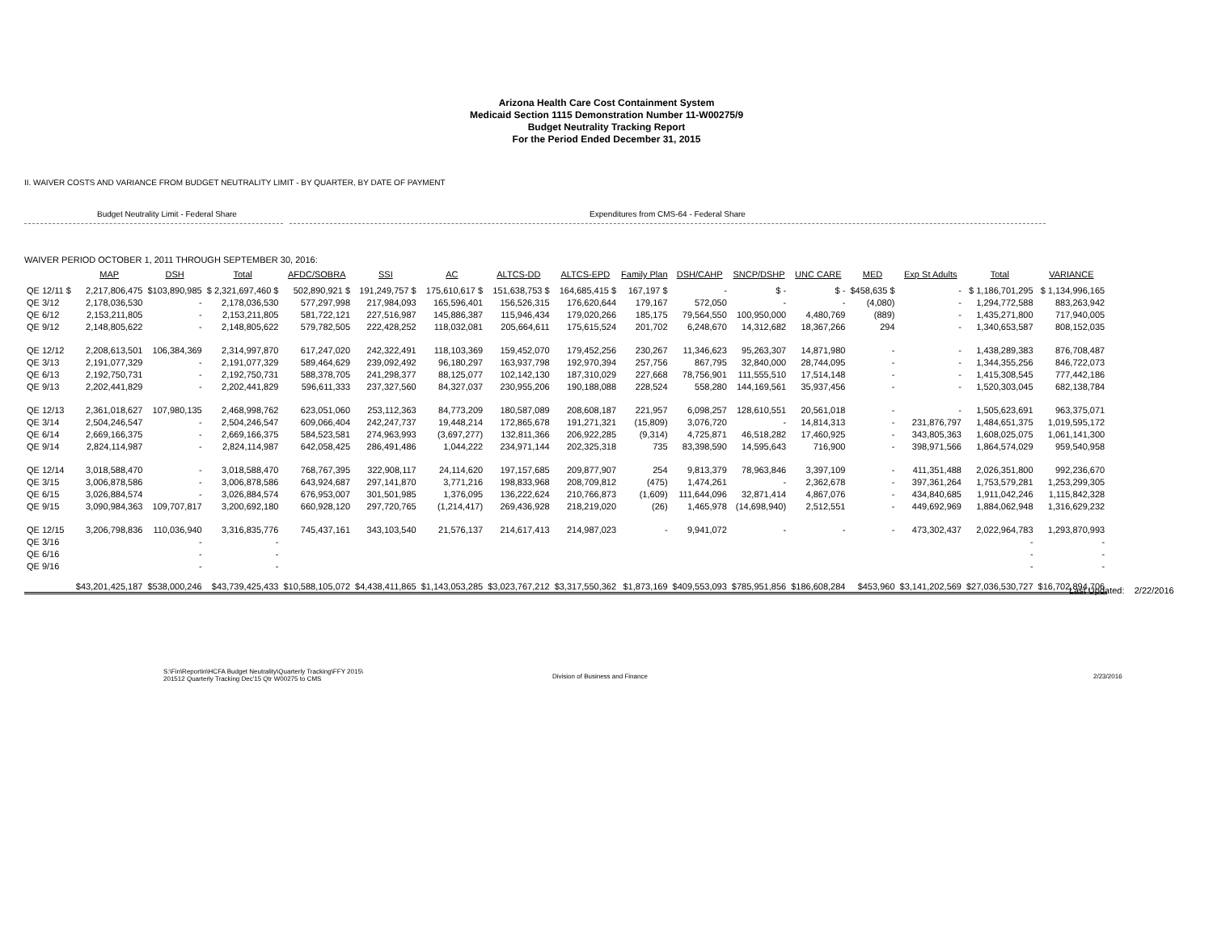Arizona Health Care Cost Containment System
Medicaid Section 1115 Demonstration Number 11-W00275/9
Budget Neutrality Tracking Report
For the Period Ended December 31, 2015
II. WAIVER COSTS AND VARIANCE FROM BUDGET NEUTRALITY LIMIT - BY QUARTER, BY DATE OF PAYMENT
Budget Neutrality Limit - Federal Share Expenditures from CMS-64 - Federal Share
WAIVER PERIOD OCTOBER 1, 2011 THROUGH SEPTEMBER 30, 2016:
| | MAP | DSH | Total | AFDC/SOBRA | SSI | AC | ALTCS-DD | ALTCS-EPD | Family Plan | DSH/CAHP | SNCP/DSHP | UNC CARE | MED | Exp St Adults | Total | VARIANCE |
| --- | --- | --- | --- | --- | --- | --- | --- | --- | --- | --- | --- | --- | --- | --- | --- | --- |
| QE 12/11 $ | 2,217,806,475 | $103,890,985 | $ 2,321,697,460 $ | 502,890,921 $ | 191,249,757 $ | 175,610,617 $ | 151,638,753 $ | 164,685,415 $ | 167,197 $ | - | $ - | $ - | $458,635 $ | - | $ 1,186,701,295 | $ 1,134,996,165 |
| QE 3/12 | 2,178,036,530 | - | 2,178,036,530 | 577,297,998 | 217,984,093 | 165,596,401 | 156,526,315 | 176,620,644 | 179,167 | 572,050 | - | - | (4,080) | - | 1,294,772,588 | 883,263,942 |
| QE 6/12 | 2,153,211,805 | - | 2,153,211,805 | 581,722,121 | 227,516,987 | 145,886,387 | 115,946,434 | 179,020,266 | 185,175 | 79,564,550 | 100,950,000 | 4,480,769 | (889) | - | 1,435,271,800 | 717,940,005 |
| QE 9/12 | 2,148,805,622 | - | 2,148,805,622 | 579,782,505 | 222,428,252 | 118,032,081 | 205,664,611 | 175,615,524 | 201,702 | 6,248,670 | 14,312,682 | 18,367,266 | 294 | - | 1,340,653,587 | 808,152,035 |
| QE 12/12 | 2,208,613,501 | 106,384,369 | 2,314,997,870 | 617,247,020 | 242,322,491 | 118,103,369 | 159,452,070 | 179,452,256 | 230,267 | 11,346,623 | 95,263,307 | 14,871,980 | - | - | 1,438,289,383 | 876,708,487 |
| QE 3/13 | 2,191,077,329 | - | 2,191,077,329 | 589,464,629 | 239,092,492 | 96,180,297 | 163,937,798 | 192,970,394 | 257,756 | 867,795 | 32,840,000 | 28,744,095 | - | - | 1,344,355,256 | 846,722,073 |
| QE 6/13 | 2,192,750,731 | - | 2,192,750,731 | 588,378,705 | 241,298,377 | 88,125,077 | 102,142,130 | 187,310,029 | 227,668 | 78,756,901 | 111,555,510 | 17,514,148 | - | - | 1,415,308,545 | 777,442,186 |
| QE 9/13 | 2,202,441,829 | - | 2,202,441,829 | 596,611,333 | 237,327,560 | 84,327,037 | 230,955,206 | 190,188,088 | 228,524 | 558,280 | 144,169,561 | 35,937,456 | - | - | 1,520,303,045 | 682,138,784 |
| QE 12/13 | 2,361,018,627 | 107,980,135 | 2,468,998,762 | 623,051,060 | 253,112,363 | 84,773,209 | 180,587,089 | 208,608,187 | 221,957 | 6,098,257 | 128,610,551 | 20,561,018 | - | - | 1,505,623,691 | 963,375,071 |
| QE 3/14 | 2,504,246,547 | - | 2,504,246,547 | 609,066,404 | 242,247,737 | 19,448,214 | 172,865,678 | 191,271,321 | (15,809) | 3,076,720 | - | 14,814,313 | - | 231,876,797 | 1,484,651,375 | 1,019,595,172 |
| QE 6/14 | 2,669,166,375 | - | 2,669,166,375 | 584,523,581 | 274,963,993 | (3,697,277) | 132,811,366 | 206,922,285 | (9,314) | 4,725,871 | 46,518,282 | 17,460,925 | - | 343,805,363 | 1,608,025,075 | 1,061,141,300 |
| QE 9/14 | 2,824,114,987 | - | 2,824,114,987 | 642,058,425 | 286,491,486 | 1,044,222 | 234,971,144 | 202,325,318 | 735 | 83,398,590 | 14,595,643 | 716,900 | - | 398,971,566 | 1,864,574,029 | 959,540,958 |
| QE 12/14 | 3,018,588,470 | - | 3,018,588,470 | 768,767,395 | 322,908,117 | 24,114,620 | 197,157,685 | 209,877,907 | 254 | 9,813,379 | 78,963,846 | 3,397,109 | - | 411,351,488 | 2,026,351,800 | 992,236,670 |
| QE 3/15 | 3,006,878,586 | - | 3,006,878,586 | 643,924,687 | 297,141,870 | 3,771,216 | 198,833,968 | 208,709,812 | (475) | 1,474,261 | - | 2,362,678 | - | 397,361,264 | 1,753,579,281 | 1,253,299,305 |
| QE 6/15 | 3,026,884,574 | - | 3,026,884,574 | 676,953,007 | 301,501,985 | 1,376,095 | 136,222,624 | 210,766,873 | (1,609) | 111,644,096 | 32,871,414 | 4,867,076 | - | 434,840,685 | 1,911,042,246 | 1,115,842,328 |
| QE 9/15 | 3,090,984,363 | 109,707,817 | 3,200,692,180 | 660,928,120 | 297,720,765 | (1,214,417) | 269,436,928 | 218,219,020 | (26) | 1,465,978 | (14,698,940) | 2,512,551 | - | 449,692,969 | 1,884,062,948 | 1,316,629,232 |
| QE 12/15 | 3,206,798,836 | 110,036,940 | 3,316,835,776 | 745,437,161 | 343,103,540 | 21,576,137 | 214,617,413 | 214,987,023 | - | 9,941,072 | - | - | - | 473,302,437 | 2,022,964,783 | 1,293,870,993 |
| QE 3/16 | | - | - | | | | | | | | | | | | - | - |
| QE 6/16 | | - | - | | | | | | | | | | | | - | - |
| QE 9/16 | | - | - | | | | | | | | | | | | - | - |
| | $43,201,425,187 | $538,000,246 | $43,739,425,433 | $10,588,105,072 | $4,438,411,865 | $1,143,053,285 | $3,023,767,212 | $3,317,550,362 | $1,873,169 | $409,553,093 | $785,951,856 | $186,608,284 | $453,960 | $3,141,202,569 | $27,036,530,727 | $16,702,894,706 |
Last Updated: 2/22/2016
S:\Fin\Reportin\HCFA Budget Neutrality\Quarterly Tracking\FFY 2015\
201512 Quarterly Tracking Dec'15 Qtr W00275 to CMS
Division of Business and Finance
2/23/2016